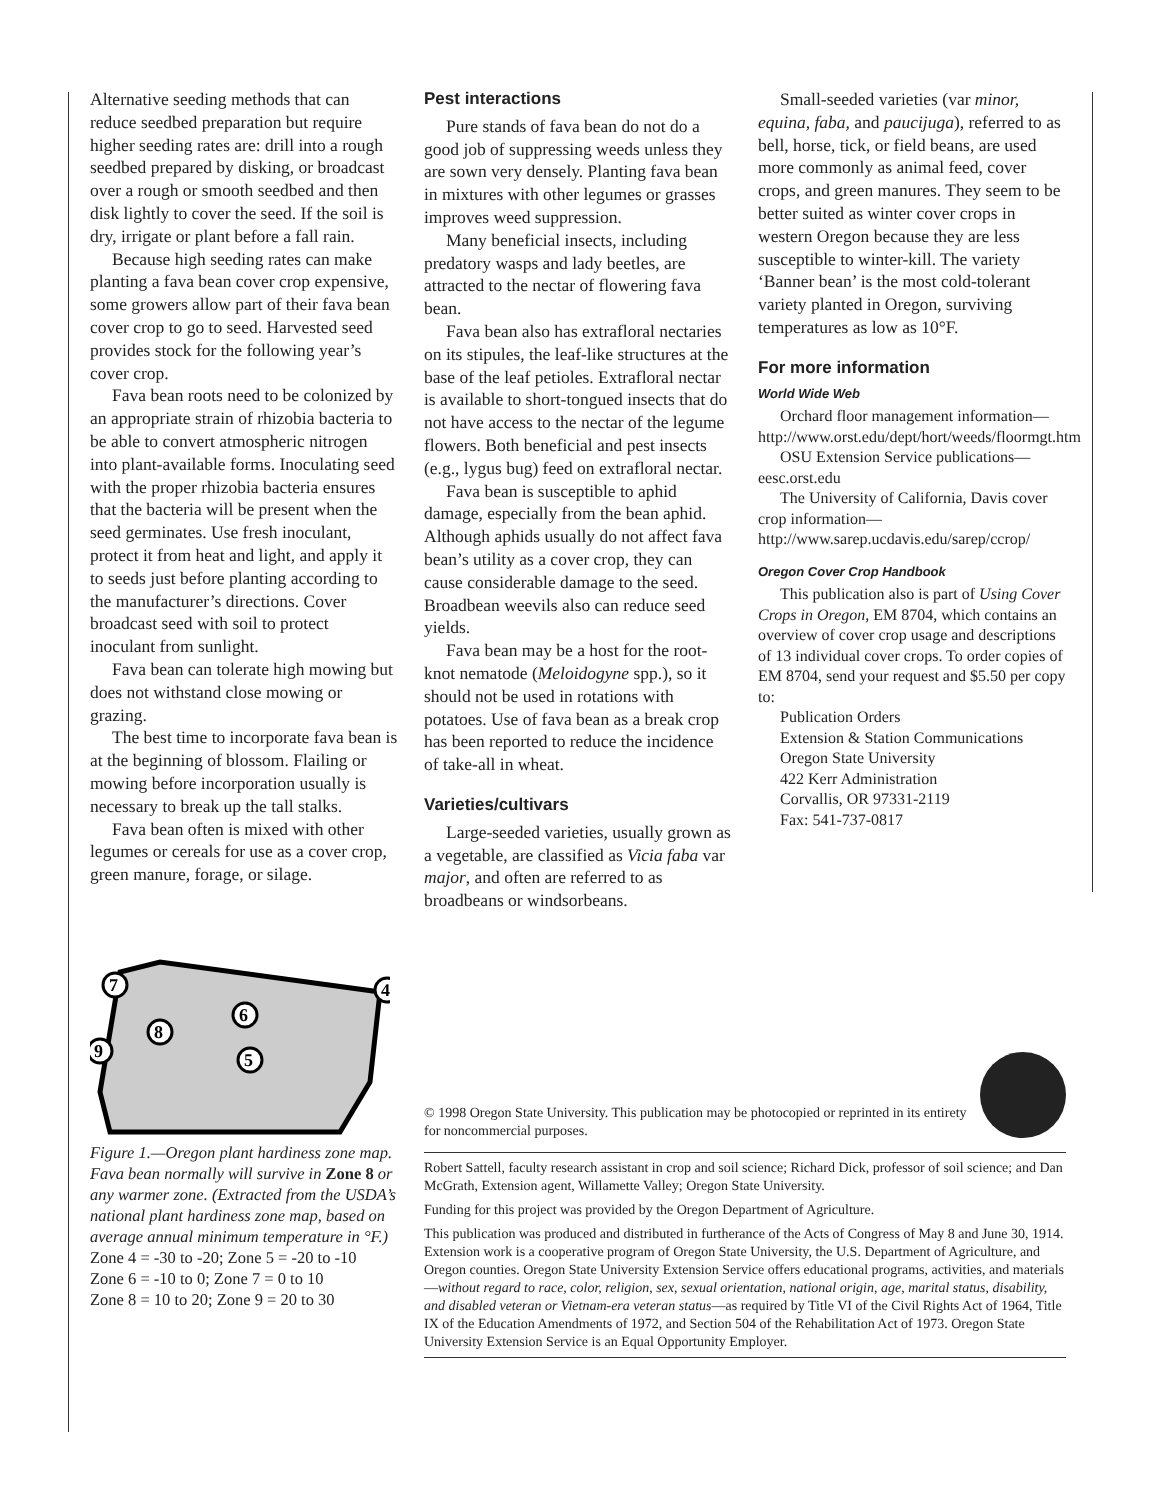Alternative seeding methods that can reduce seedbed preparation but require higher seeding rates are: drill into a rough seedbed prepared by disking, or broadcast over a rough or smooth seedbed and then disk lightly to cover the seed. If the soil is dry, irrigate or plant before a fall rain.
Because high seeding rates can make planting a fava bean cover crop expensive, some growers allow part of their fava bean cover crop to go to seed. Harvested seed provides stock for the following year’s cover crop.
Fava bean roots need to be colonized by an appropriate strain of rhizobia bacteria to be able to convert atmospheric nitrogen into plant-available forms. Inoculating seed with the proper rhizobia bacteria ensures that the bacteria will be present when the seed germinates. Use fresh inoculant, protect it from heat and light, and apply it to seeds just before planting according to the manufacturer’s directions. Cover broadcast seed with soil to protect inoculant from sunlight.
Fava bean can tolerate high mowing but does not withstand close mowing or grazing.
The best time to incorporate fava bean is at the beginning of blossom. Flailing or mowing before incorporation usually is necessary to break up the tall stalks.
Fava bean often is mixed with other legumes or cereals for use as a cover crop, green manure, forage, or silage.
Pest interactions
Pure stands of fava bean do not do a good job of suppressing weeds unless they are sown very densely. Planting fava bean in mixtures with other legumes or grasses improves weed suppression.
Many beneficial insects, including predatory wasps and lady beetles, are attracted to the nectar of flowering fava bean.
Fava bean also has extrafloral nectaries on its stipules, the leaf-like structures at the base of the leaf petioles. Extrafloral nectar is available to short-tongued insects that do not have access to the nectar of the legume flowers. Both beneficial and pest insects (e.g., lygus bug) feed on extrafloral nectar.
Fava bean is susceptible to aphid damage, especially from the bean aphid. Although aphids usually do not affect fava bean’s utility as a cover crop, they can cause considerable damage to the seed. Broadbean weevils also can reduce seed yields.
Fava bean may be a host for the root-knot nematode (Meloidogyne spp.), so it should not be used in rotations with potatoes. Use of fava bean as a break crop has been reported to reduce the incidence of take-all in wheat.
Varieties/cultivars
Large-seeded varieties, usually grown as a vegetable, are classified as Vicia faba var major, and often are referred to as broadbeans or windsorbeans.
Small-seeded varieties (var minor, equina, faba, and paucijuga), referred to as bell, horse, tick, or field beans, are used more commonly as animal feed, cover crops, and green manures. They seem to be better suited as winter cover crops in western Oregon because they are less susceptible to winter-kill. The variety ‘Banner bean’ is the most cold-tolerant variety planted in Oregon, surviving temperatures as low as 10°F.
For more information
World Wide Web
Orchard floor management information—http://www.orst.edu/dept/hort/weeds/floormgt.htm
OSU Extension Service publications—eesc.orst.edu
The University of California, Davis cover crop information—http://www.sarep.ucdavis.edu/sarep/ccrop/
Oregon Cover Crop Handbook
This publication also is part of Using Cover Crops in Oregon, EM 8704, which contains an overview of cover crop usage and descriptions of 13 individual cover crops. To order copies of EM 8704, send your request and $5.50 per copy to:
Publication Orders
Extension & Station Communications
Oregon State University
422 Kerr Administration
Corvallis, OR 97331-2119
Fax: 541-737-0817
7
8
9
6
5
4
Figure 1.—Oregon plant hardiness zone map. Fava bean normally will survive in Zone 8 or any warmer zone. (Extracted from the USDA’s national plant hardiness zone map, based on average annual minimum temperature in °F.)
Zone 4 = -30 to -20; Zone 5 = -20 to -10
Zone 6 = -10 to 0; Zone 7 = 0 to 10
Zone 8 = 10 to 20; Zone 9 = 20 to 30
© 1998 Oregon State University. This publication may be photocopied or reprinted in its entirety for noncommercial purposes.
Robert Sattell, faculty research assistant in crop and soil science; Richard Dick, professor of soil science; and Dan McGrath, Extension agent, Willamette Valley; Oregon State University.
Funding for this project was provided by the Oregon Department of Agriculture.
This publication was produced and distributed in furtherance of the Acts of Congress of May 8 and June 30, 1914. Extension work is a cooperative program of Oregon State University, the U.S. Department of Agriculture, and Oregon counties. Oregon State University Extension Service offers educational programs, activities, and materials—without regard to race, color, religion, sex, sexual orientation, national origin, age, marital status, disability, and disabled veteran or Vietnam-era veteran status—as required by Title VI of the Civil Rights Act of 1964, Title IX of the Education Amendments of 1972, and Section 504 of the Rehabilitation Act of 1973. Oregon State University Extension Service is an Equal Opportunity Employer.